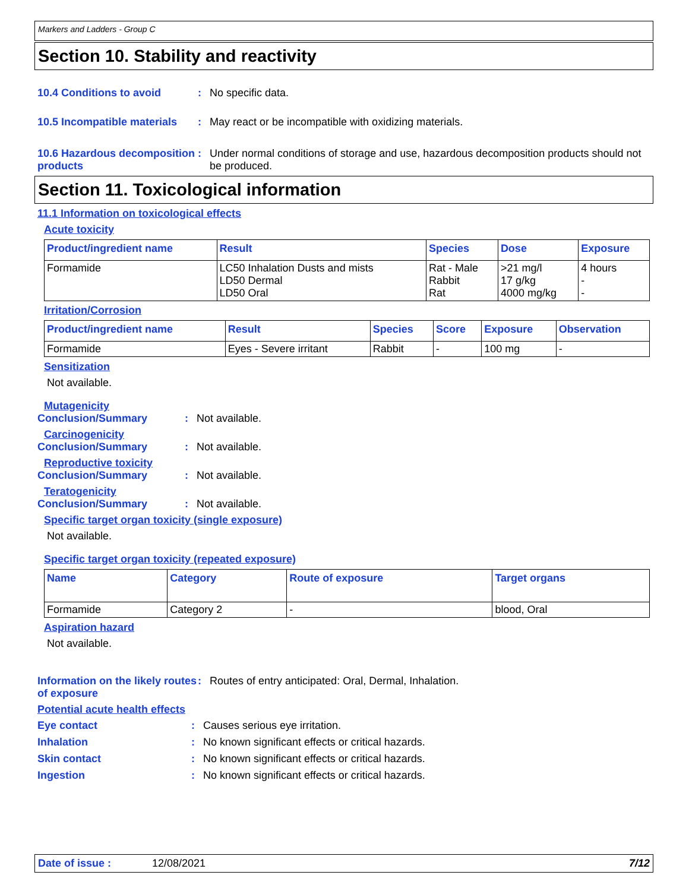Markers and Ladders - Group C
Section 10. Stability and reactivity
10.4 Conditions to avoid : No specific data.
10.5 Incompatible materials
: May react or be incompatible with oxidizing materials.
10.6 Hazardous decomposition products
: Under normal conditions of storage and use, hazardous decomposition products should not be produced.
Section 11. Toxicological information
11.1 Information on toxicological effects
Acute toxicity
| Product/ingredient name | Result | Species | Dose | Exposure |
| --- | --- | --- | --- | --- |
| Formamide | LC50 Inhalation Dusts and mists LD50 Dermal LD50 Oral | Rat - Male Rabbit Rat | >21 mg/l 17 g/kg 4000 mg/kg | 4 hours - - |
Irritation/Corrosion
| Product/ingredient name | Result | Species | Score | Exposure | Observation |
| --- | --- | --- | --- | --- | --- |
| Formamide | Eyes - Severe irritant | Rabbit | - | 100 mg | - |
Sensitization
Not available.
Mutagenicity
Conclusion/Summary : Not available.
Carcinogenicity
Conclusion/Summary : Not available.
Reproductive toxicity
Conclusion/Summary : Not available.
Teratogenicity
Conclusion/Summary : Not available.
Specific target organ toxicity (single exposure)
Not available.
Specific target organ toxicity (repeated exposure)
| Name | Category | Route of exposure | Target organs |
| --- | --- | --- | --- |
| Formamide | Category 2 | - | blood, Oral |
Aspiration hazard
Not available.
Information on the likely routes of exposure
: Routes of entry anticipated: Oral, Dermal, Inhalation.
Potential acute health effects
Eye contact : Causes serious eye irritation.
Inhalation : No known significant effects or critical hazards.
Skin contact : No known significant effects or critical hazards.
Ingestion : No known significant effects or critical hazards.
Date of issue : 12/08/2021 7/12